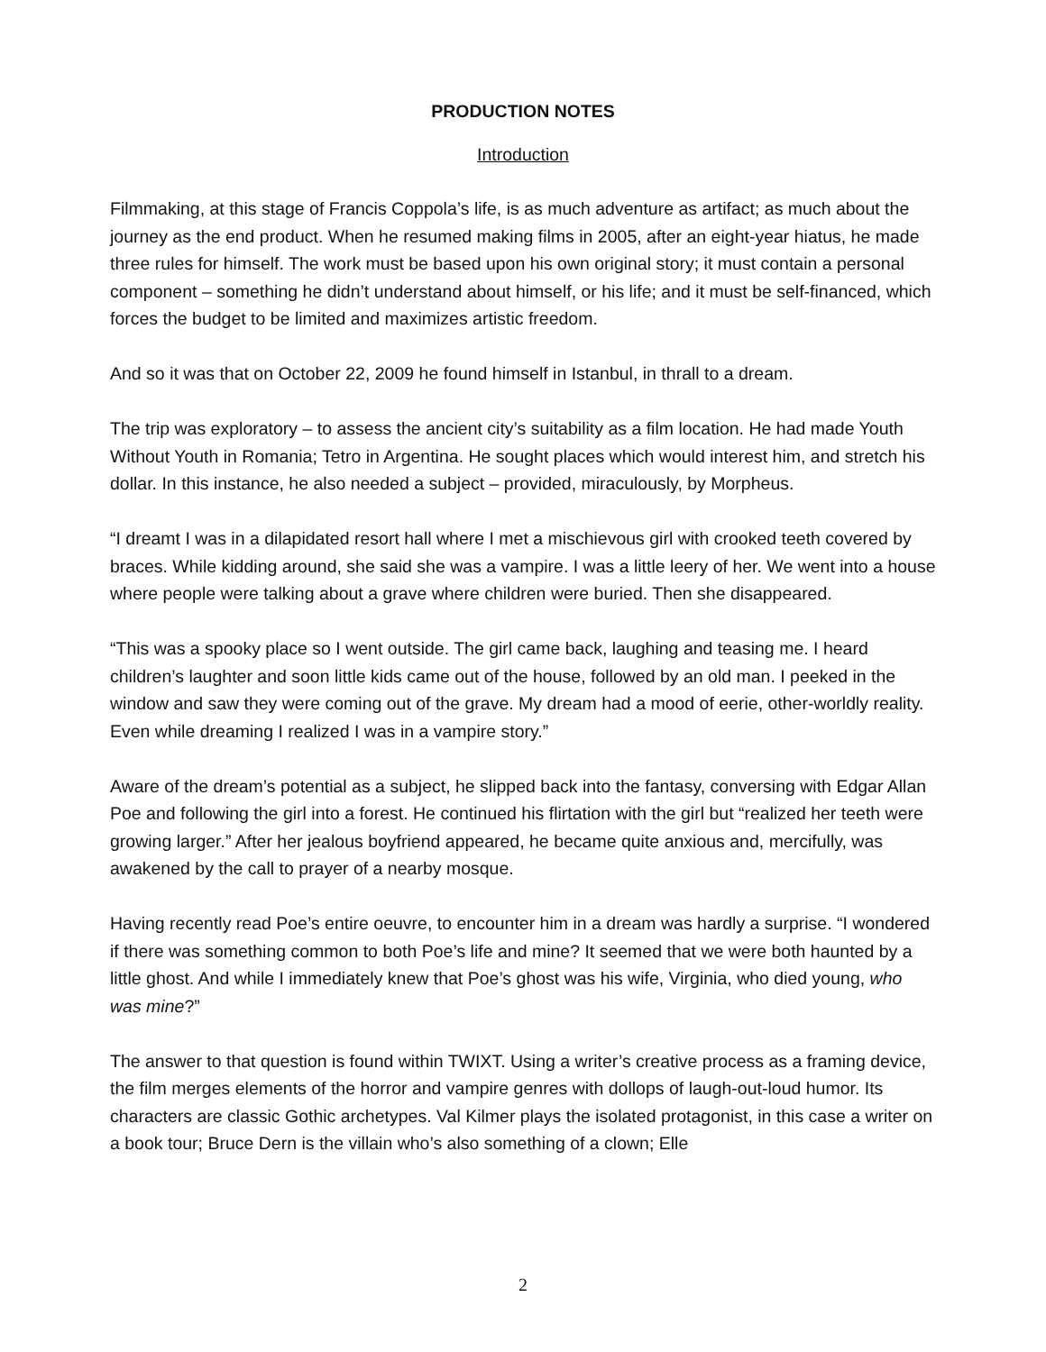PRODUCTION NOTES
Introduction
Filmmaking, at this stage of Francis Coppola’s life, is as much adventure as artifact; as much about the journey as the end product. When he resumed making films in 2005, after an eight-year hiatus, he made three rules for himself. The work must be based upon his own original story; it must contain a personal component – something he didn’t understand about himself, or his life; and it must be self-financed, which forces the budget to be limited and maximizes artistic freedom.
And so it was that on October 22, 2009 he found himself in Istanbul, in thrall to a dream.
The trip was exploratory – to assess the ancient city’s suitability as a film location. He had made Youth Without Youth in Romania; Tetro in Argentina. He sought places which would interest him, and stretch his dollar. In this instance, he also needed a subject – provided, miraculously, by Morpheus.
“I dreamt I was in a dilapidated resort hall where I met a mischievous girl with crooked teeth covered by braces. While kidding around, she said she was a vampire. I was a little leery of her. We went into a house where people were talking about a grave where children were buried. Then she disappeared.
“This was a spooky place so I went outside. The girl came back, laughing and teasing me. I heard children’s laughter and soon little kids came out of the house, followed by an old man. I peeked in the window and saw they were coming out of the grave. My dream had a mood of eerie, other-worldly reality. Even while dreaming I realized I was in a vampire story.”
Aware of the dream’s potential as a subject, he slipped back into the fantasy, conversing with Edgar Allan Poe and following the girl into a forest. He continued his flirtation with the girl but “realized her teeth were growing larger.” After her jealous boyfriend appeared, he became quite anxious and, mercifully, was awakened by the call to prayer of a nearby mosque.
Having recently read Poe’s entire oeuvre, to encounter him in a dream was hardly a surprise. “I wondered if there was something common to both Poe’s life and mine? It seemed that we were both haunted by a little ghost. And while I immediately knew that Poe’s ghost was his wife, Virginia, who died young, who was mine?”
The answer to that question is found within TWIXT. Using a writer’s creative process as a framing device, the film merges elements of the horror and vampire genres with dollops of laugh-out-loud humor. Its characters are classic Gothic archetypes. Val Kilmer plays the isolated protagonist, in this case a writer on a book tour; Bruce Dern is the villain who’s also something of a clown; Elle
2